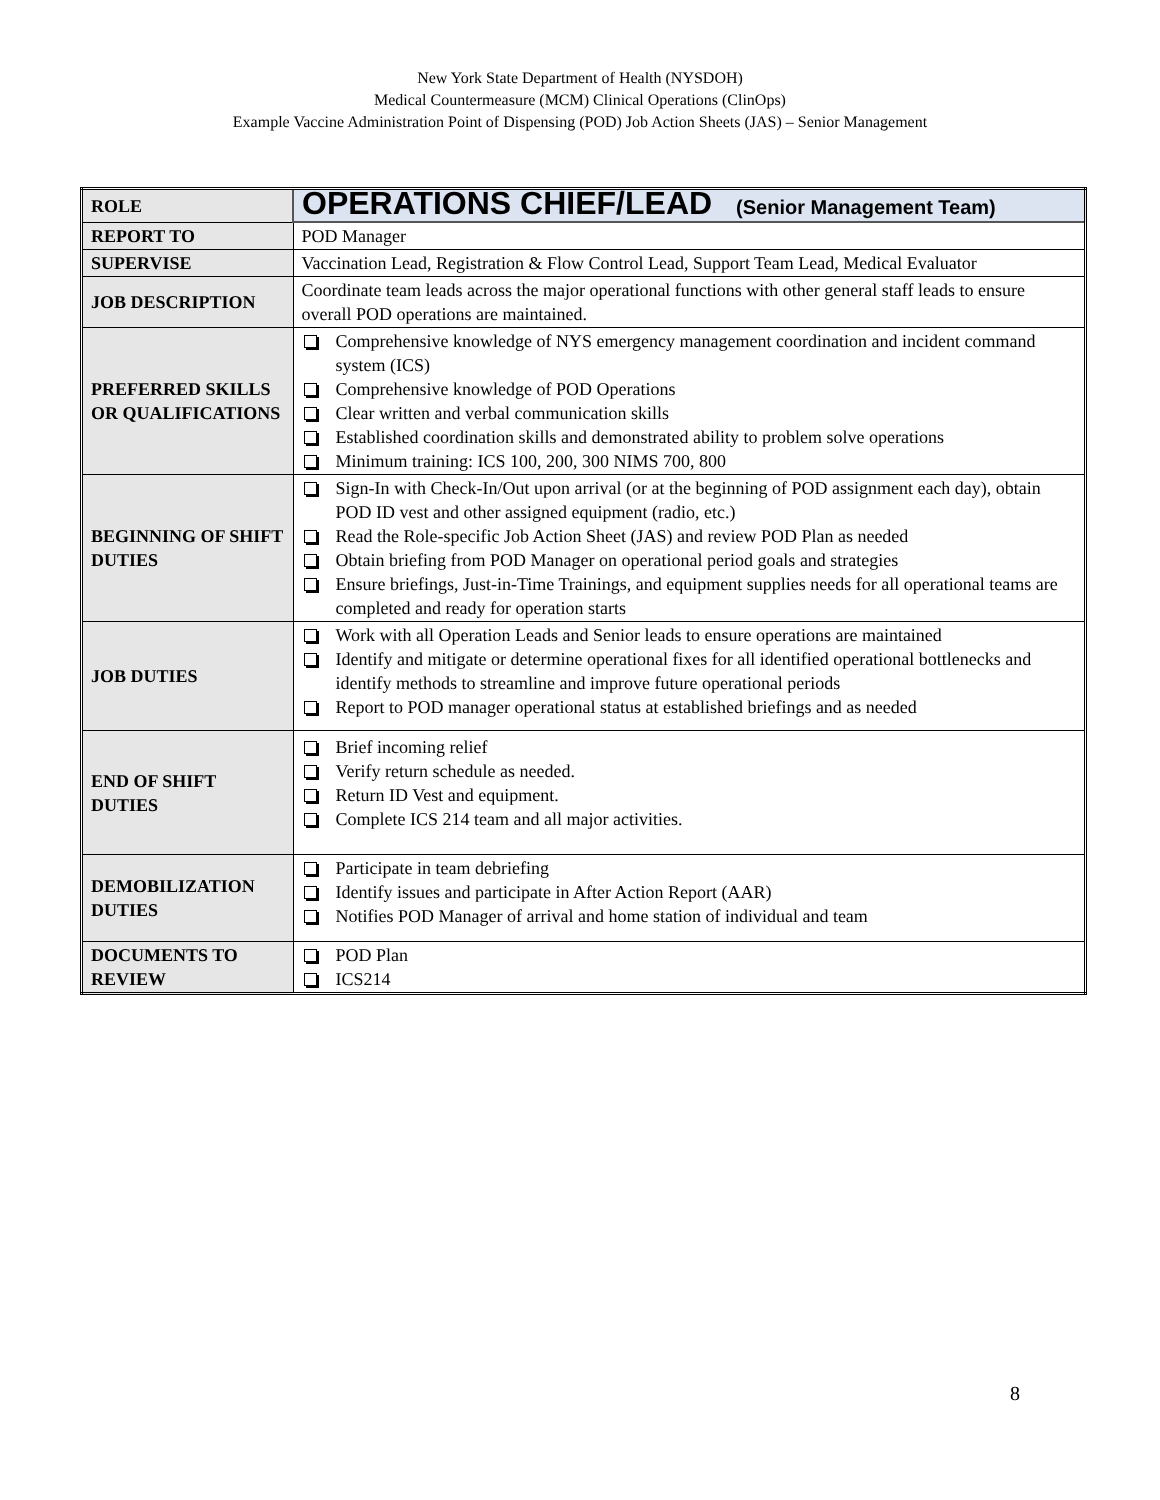New York State Department of Health (NYSDOH)
Medical Countermeasure (MCM) Clinical Operations (ClinOps)
Example Vaccine Administration Point of Dispensing (POD) Job Action Sheets (JAS) – Senior Management
| ROLE | OPERATIONS CHIEF/LEAD (Senior Management Team) |
| REPORT TO | POD Manager |
| SUPERVISE | Vaccination Lead, Registration & Flow Control Lead, Support Team Lead, Medical Evaluator |
| JOB DESCRIPTION | Coordinate team leads across the major operational functions with other general staff leads to ensure overall POD operations are maintained. |
| PREFERRED SKILLS OR QUALIFICATIONS | Comprehensive knowledge of NYS emergency management coordination and incident command system (ICS) Comprehensive knowledge of POD Operations Clear written and verbal communication skills Established coordination skills and demonstrated ability to problem solve operations Minimum training: ICS 100, 200, 300 NIMS 700, 800 |
| BEGINNING OF SHIFT DUTIES | Sign-In with Check-In/Out upon arrival (or at the beginning of POD assignment each day), obtain POD ID vest and other assigned equipment (radio, etc.) Read the Role-specific Job Action Sheet (JAS) and review POD Plan as needed Obtain briefing from POD Manager on operational period goals and strategies Ensure briefings, Just-in-Time Trainings, and equipment supplies needs for all operational teams are completed and ready for operation starts |
| JOB DUTIES | Work with all Operation Leads and Senior leads to ensure operations are maintained Identify and mitigate or determine operational fixes for all identified operational bottlenecks and identify methods to streamline and improve future operational periods Report to POD manager operational status at established briefings and as needed |
| END OF SHIFT DUTIES | Brief incoming relief Verify return schedule as needed. Return ID Vest and equipment. Complete ICS 214 team and all major activities. |
| DEMOBILIZATION DUTIES | Participate in team debriefing Identify issues and participate in After Action Report (AAR) Notifies POD Manager of arrival and home station of individual and team |
| DOCUMENTS TO REVIEW | POD Plan ICS214 |
8